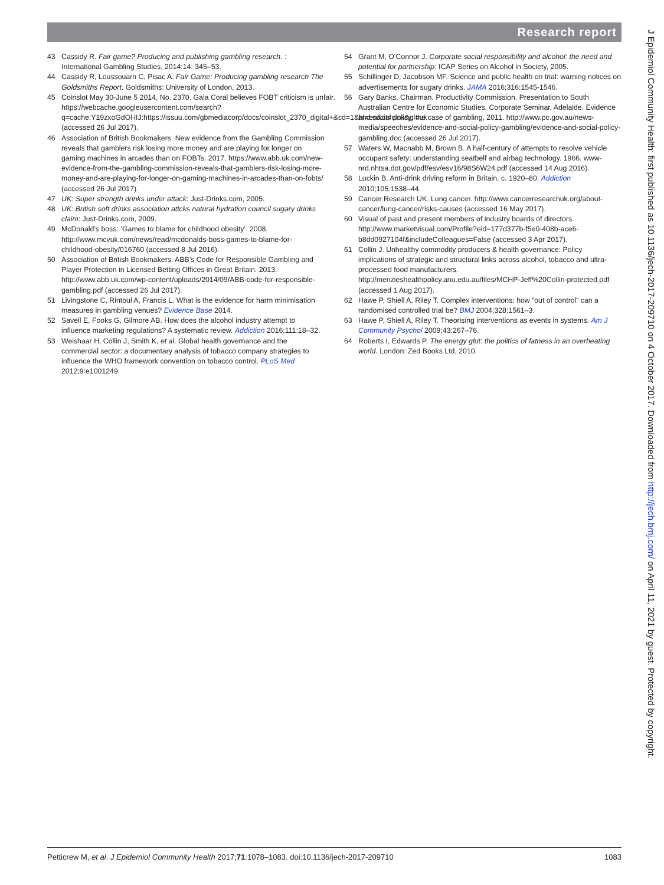Research report
43 Cassidy R. Fair game? Producing and publishing gambling research. : International Gambling Studies, 2014:14: 345–53.
44 Cassidy R, Loussouarn C, Pisac A. Fair Game: Producing gambling research The Goldsmiths Report. Goldsmiths: University of London, 2013.
45 Coinslot May 30-June 5 2014, No. 2370. Gala Coral believes FOBT criticism is unfair. https://webcache.googleusercontent.com/search?q=cache:Y19zxoGdOHIJ:https://issuu.com/gbmediacorp/docs/coinslot_2370_digital+&cd=1&hl=en&ct=clnk&gl=uk (accessed 26 Jul 2017).
46 Association of British Bookmakers. New evidence from the Gambling Commission reveals that gamblers risk losing more money and are playing for longer on gaming machines in arcades than on FOBTs. 2017. https://www.abb.uk.com/new-evidence-from-the-gambling-commission-reveals-that-gamblers-risk-losing-more-money-and-are-playing-for-longer-on-gaming-machines-in-arcades-than-on-fobts/ (accessed 26 Jul 2017).
47 UK: Super strength drinks under attack: Just-Drinks.com, 2005.
48 UK: British soft drinks association attcks natural hydration council sugary drinks claim: Just-Drinks.com, 2009.
49 McDonald’s boss: ’Games to blame for childhood obesity’. 2008. http://www.mcvuk.com/news/read/mcdonalds-boss-games-to-blame-for-childhood-obesity/016760 (accessed 8 Jul 2016).
50 Association of British Bookmakers. ABB’s Code for Responsible Gambling and Player Protection in Licensed Betting Offices in Great Britain. 2013. http://www.abb.uk.com/wp-content/uploads/2014/09/ABB-code-for-responsible-gambling.pdf (accessed 26 Jul 2017).
51 Livingstone C, Rintoul A, Francis L. What is the evidence for harm minimisation measures in gambling venues? Evidence Base 2014.
52 Savell E, Fooks G, Gilmore AB. How does the alcohol industry attempt to influence marketing regulations? A systematic review. Addiction 2016;111:18–32.
53 Weishaar H, Collin J, Smith K, et al. Global health governance and the commercial sector: a documentary analysis of tobacco company strategies to influence the WHO framework convention on tobacco control. PLoS Med 2012;9:e1001249.
54 Grant M, O’Connor J. Corporate social responsibility and alcohol: the need and potential for partnership: ICAP Series on Alcohol in Society, 2005.
55 Schillinger D, Jacobson MF. Science and public health on trial: warning notices on advertisements for sugary drinks. JAMA 2016;316:1545-1546.
56 Gary Banks, Chairman, Productivity Commission. Presentation to South Australian Centre for Economic Studies, Corporate Seminar, Adelaide. Evidence and social policy: the case of gambling, 2011. http://www.pc.gov.au/news-media/speeches/evidence-and-social-policy-gambling/evidence-and-social-policy-gambling.doc (accessed 26 Jul 2017).
57 Waters W, Macnabb M, Brown B. A half-century of attempts to resolve vehicle occupant safety: understanding seatbelf and airbag technology. 1966. www-nrd.nhtsa.dot.gov/pdf/esv/esv16/98S6W24.pdf (accessed 14 Aug 2016).
58 Luckin B. Anti-drink driving reform in Britain, c. 1920–80. Addiction 2010;105:1538–44.
59 Cancer Research UK. Lung cancer. http://www.cancerresearchuk.org/about-cancer/lung-cancer/risks-causes (accessed 16 May 2017).
60 Visual of past and present members of industry boards of directors. http://www.marketvisual.com/Profile?eid=177d377b-f5e0-408b-ace6-b8dd0927104f&includeColleagues=False (accessed 3 Apr 2017).
61 Collin J. Unhealthy commodity producers & health governance: Policy implications of strategic and structural links across alcohol, tobacco and ultra-processed food manufacturers. http://menzieshealthpolicy.anu.edu.au/files/MCHP-Jeff%20Collin-protected.pdf (accessed 1 Aug 2017).
62 Hawe P, Shiell A, Riley T. Complex interventions: how “out of control” can a randomised controlled trial be? BMJ 2004;328:1561–3.
63 Hawe P, Shiell A, Riley T. Theorising interventions as events in systems. Am J Community Psychol 2009;43:267–76.
64 Roberts I, Edwards P. The energy glut: the politics of fatness in an overheating world. London: Zed Books Ltd, 2010.
Petticrew M, et al. J Epidemiol Community Health 2017;71:1078–1083. doi:10.1136/jech-2017-209710 1083
J Epidemiol Community Health: first published as 10.1136/jech-2017-209710 on 4 October 2017. Downloaded from http://jech.bmj.com/ on April 11, 2021 by guest. Protected by copyright.